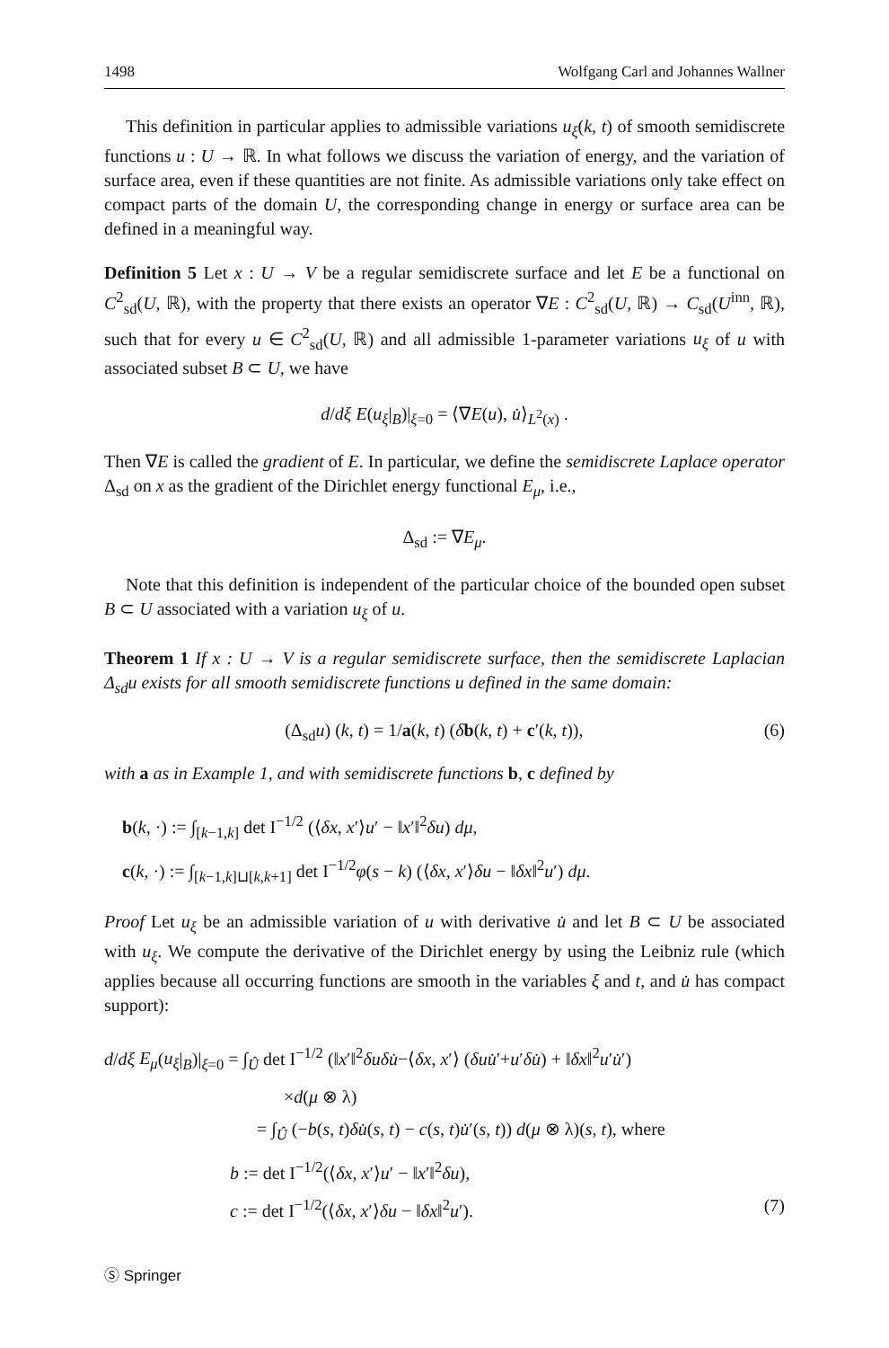1498 Wolfgang Carl and Johannes Wallner
This definition in particular applies to admissible variations u<sub>ξ</sub>(k, t) of smooth semidiscrete functions u : U → ℝ. In what follows we discuss the variation of energy, and the variation of surface area, even if these quantities are not finite. As admissible variations only take effect on compact parts of the domain U, the corresponding change in energy or surface area can be defined in a meaningful way.
Definition 5 Let x : U → V be a regular semidiscrete surface and let E be a functional on C<sup>2</sup><sub>sd</sub>(U, ℝ), with the property that there exists an operator ∇E : C<sup>2</sup><sub>sd</sub>(U, ℝ) → C<sub>sd</sub>(U<sup>inn</sup>, ℝ), such that for every u ∈ C<sup>2</sup><sub>sd</sub>(U, ℝ) and all admissible 1-parameter variations u<sub>ξ</sub> of u with associated subset B ⊂ U, we have
d/dξ E(u<sub>ξ</sub>|<sub>B</sub>)|<sub>ξ=0</sub> = ⟨∇E(u), u̇⟩<sub>L<sup>2</sup>(x)</sub> .
Then ∇E is called the gradient of E. In particular, we define the semidiscrete Laplace operator Δ<sub>sd</sub> on x as the gradient of the Dirichlet energy functional E<sub>μ</sub>, i.e.,
Δ<sub>sd</sub> := ∇E<sub>μ</sub>.
Note that this definition is independent of the particular choice of the bounded open subset B ⊂ U associated with a variation u<sub>ξ</sub> of u.
Theorem 1 If x : U → V is a regular semidiscrete surface, then the semidiscrete Laplacian Δ<sub>sd</sub>u exists for all smooth semidiscrete functions u defined in the same domain:
(Δ<sub>sd</sub>u) (k, t) = 1/a(k, t) (δb(k, t) + c′(k, t)), (6)
with a as in Example 1, and with semidiscrete functions b, c defined by
b(k, ·) := ∫<sub>[k−1,k]</sub> det I<sup>−1/2</sup> (⟨δx, x′⟩u′ − ‖x′‖<sup>2</sup>δu) dμ,
c(k, ·) := ∫<sub>[k−1,k]⊔[k,k+1]</sub> det I<sup>−1/2</sup>φ(s − k) (⟨δx, x′⟩δu − ‖δx‖<sup>2</sup>u′) dμ.
Proof Let u<sub>ξ</sub> be an admissible variation of u with derivative u̇ and let B ⊂ U be associated with u<sub>ξ</sub>. We compute the derivative of the Dirichlet energy by using the Leibniz rule (which applies because all occurring functions are smooth in the variables ξ and t, and u̇ has compact support):
d/dξ E<sub>μ</sub>(u<sub>ξ</sub>|<sub>B</sub>)|<sub>ξ=0</sub> = ∫<sub>Û</sub> det I<sup>−1/2</sup> (‖x′‖<sup>2</sup>δuδu̇−⟨δx, x′⟩ (δuu̇′+u′δu̇) + ‖δx‖<sup>2</sup>u′u̇′)
×d(μ ⊗ λ)
= ∫<sub>Û</sub> (−b(s, t)δu̇(s, t) − c(s, t)u̇′(s, t)) d(μ ⊗ λ)(s, t), where
b := det I<sup>−1/2</sup>(⟨δx, x′⟩u′ − ‖x′‖<sup>2</sup>δu),
c := det I<sup>−1/2</sup>(⟨δx, x′⟩δu − ‖δx‖<sup>2</sup>u′). (7)
Ⓢ Springer